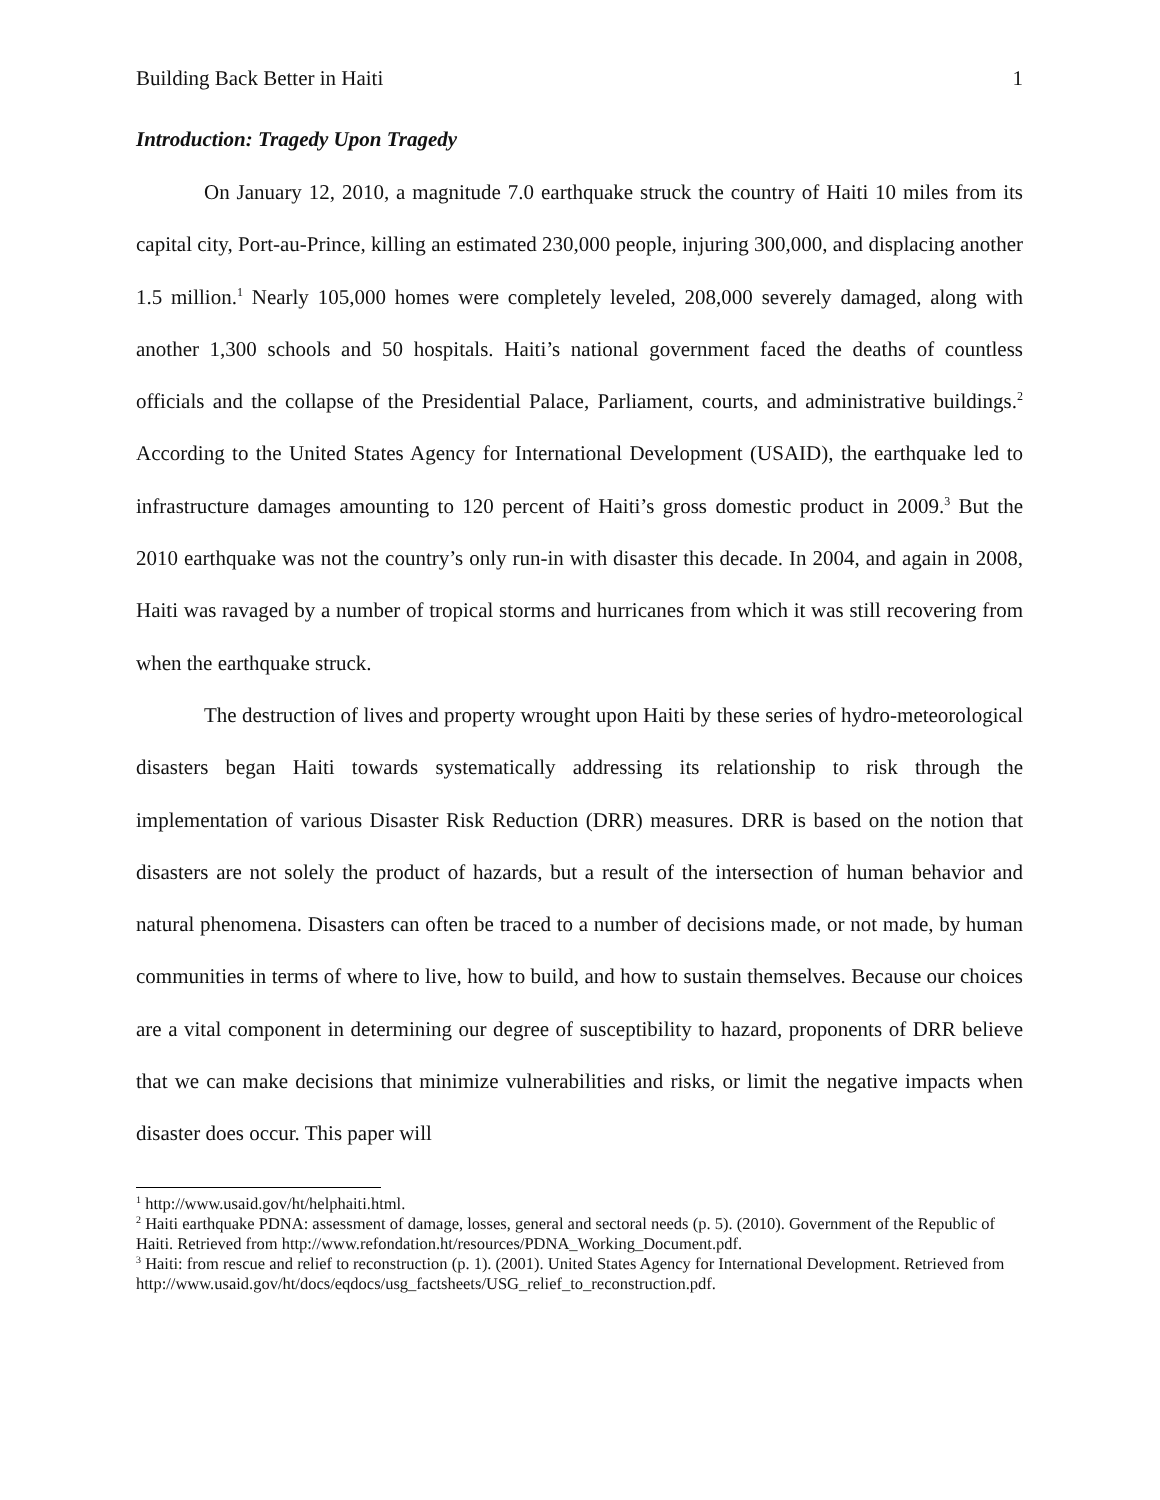Building Back Better in Haiti 1
Introduction: Tragedy Upon Tragedy
On January 12, 2010, a magnitude 7.0 earthquake struck the country of Haiti 10 miles from its capital city, Port-au-Prince, killing an estimated 230,000 people, injuring 300,000, and displacing another 1.5 million.<sup>1</sup> Nearly 105,000 homes were completely leveled, 208,000 severely damaged, along with another 1,300 schools and 50 hospitals. Haiti’s national government faced the deaths of countless officials and the collapse of the Presidential Palace, Parliament, courts, and administrative buildings.<sup>2</sup> According to the United States Agency for International Development (USAID), the earthquake led to infrastructure damages amounting to 120 percent of Haiti’s gross domestic product in 2009.<sup>3</sup> But the 2010 earthquake was not the country’s only run-in with disaster this decade. In 2004, and again in 2008, Haiti was ravaged by a number of tropical storms and hurricanes from which it was still recovering from when the earthquake struck.
The destruction of lives and property wrought upon Haiti by these series of hydro-meteorological disasters began Haiti towards systematically addressing its relationship to risk through the implementation of various Disaster Risk Reduction (DRR) measures. DRR is based on the notion that disasters are not solely the product of hazards, but a result of the intersection of human behavior and natural phenomena. Disasters can often be traced to a number of decisions made, or not made, by human communities in terms of where to live, how to build, and how to sustain themselves. Because our choices are a vital component in determining our degree of susceptibility to hazard, proponents of DRR believe that we can make decisions that minimize vulnerabilities and risks, or limit the negative impacts when disaster does occur. This paper will
<sup>1</sup> http://www.usaid.gov/ht/helphaiti.html.
<sup>2</sup> Haiti earthquake PDNA: assessment of damage, losses, general and sectoral needs (p. 5). (2010). Government of the Republic of Haiti. Retrieved from http://www.refondation.ht/resources/PDNA_Working_Document.pdf.
<sup>3</sup> Haiti: from rescue and relief to reconstruction (p. 1). (2001). United States Agency for International Development. Retrieved from http://www.usaid.gov/ht/docs/eqdocs/usg_factsheets/USG_relief_to_reconstruction.pdf.